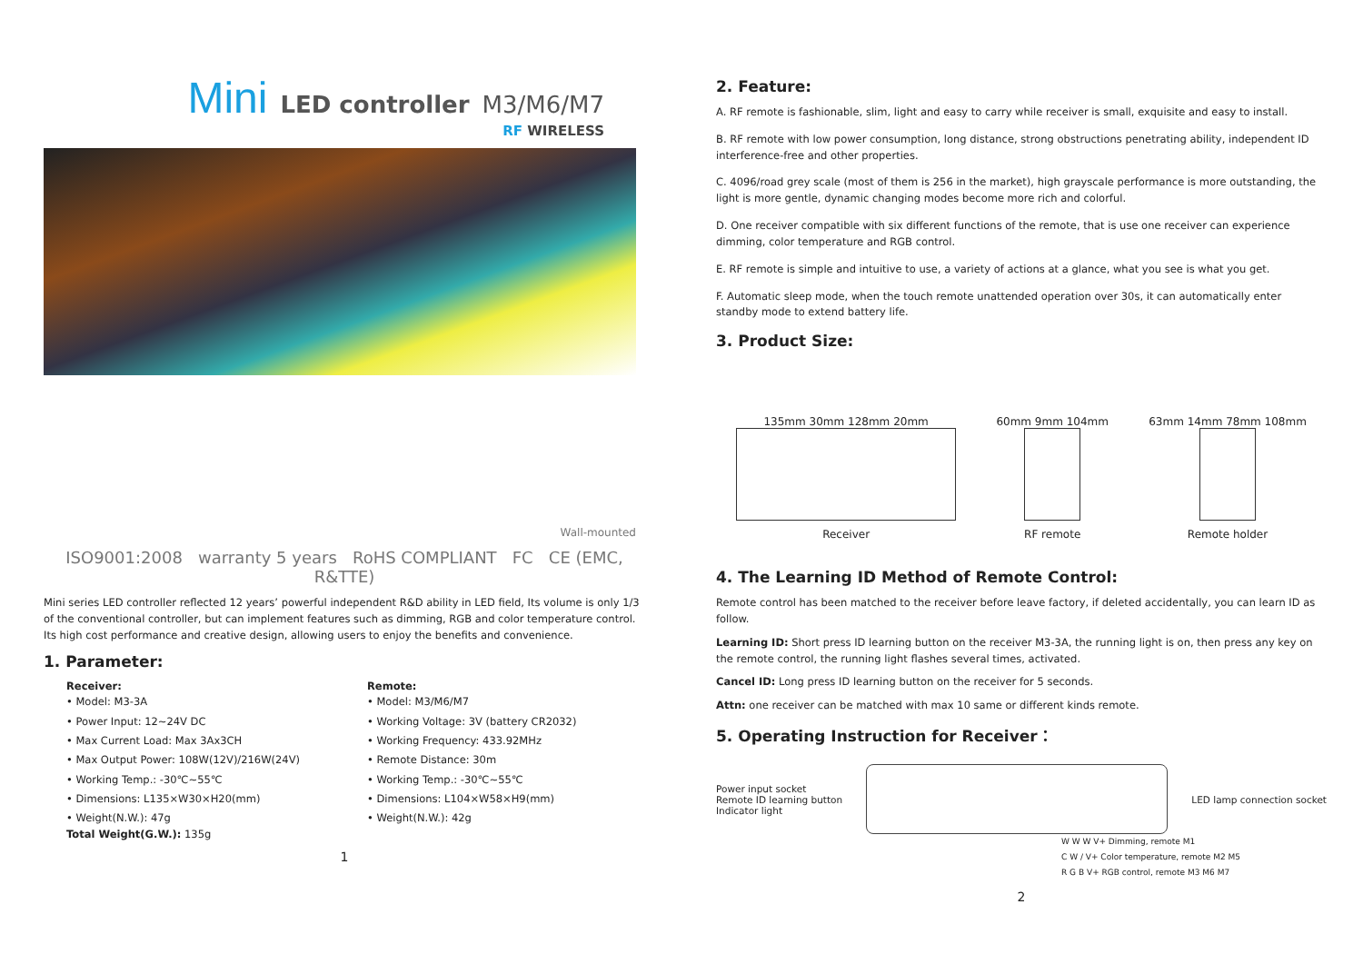Mini LED controller M3/M6/M7
RF WIRELESS
Wall-mounted
ISO9001:2008 warranty 5 years RoHS COMPLIANT FC CE (EMC, R&TTE)
Mini series LED controller reflected 12 years’ powerful independent R&D ability in LED field, Its volume is only 1/3 of the conventional controller, but can implement features such as dimming, RGB and color temperature control. Its high cost performance and creative design, allowing users to enjoy the benefits and convenience.
1. Parameter:
Receiver:
• Model: M3-3A
• Power Input: 12~24V DC
• Max Current Load: Max 3Ax3CH
• Max Output Power: 108W(12V)/216W(24V)
• Working Temp.: -30℃~55℃
• Dimensions: L135×W30×H20(mm)
• Weight(N.W.): 47g
Total Weight(G.W.): 135g
Remote:
• Model: M3/M6/M7
• Working Voltage: 3V (battery CR2032)
• Working Frequency: 433.92MHz
• Remote Distance: 30m
• Working Temp.: -30℃~55℃
• Dimensions: L104×W58×H9(mm)
• Weight(N.W.): 42g
1
2. Feature:
A. RF remote is fashionable, slim, light and easy to carry while receiver is small, exquisite and easy to install.
B. RF remote with low power consumption, long distance, strong obstructions penetrating ability, independent ID interference-free and other properties.
C. 4096/road grey scale (most of them is 256 in the market), high grayscale performance is more outstanding, the light is more gentle, dynamic changing modes become more rich and colorful.
D. One receiver compatible with six different functions of the remote, that is use one receiver can experience dimming, color temperature and RGB control.
E. RF remote is simple and intuitive to use, a variety of actions at a glance, what you see is what you get.
F. Automatic sleep mode, when the touch remote unattended operation over 30s, it can automatically enter standby mode to extend battery life.
3. Product Size:
135mm 30mm 128mm 20mm
Receiver
60mm 9mm 104mm
RF remote
63mm 14mm 78mm 108mm
Remote holder
4. The Learning ID Method of Remote Control:
Remote control has been matched to the receiver before leave factory, if deleted accidentally, you can learn ID as follow.
Learning ID: Short press ID learning button on the receiver M3-3A, the running light is on, then press any key on the remote control, the running light flashes several times, activated.
Cancel ID: Long press ID learning button on the receiver for 5 seconds.
Attn: one receiver can be matched with max 10 same or different kinds remote.
5. Operating Instruction for Receiver：
Power input socket
Remote ID learning button
Indicator light
LED lamp connection socket
W W W V+ Dimming, remote M1
C W / V+ Color temperature, remote M2 M5
R G B V+ RGB control, remote M3 M6 M7
2